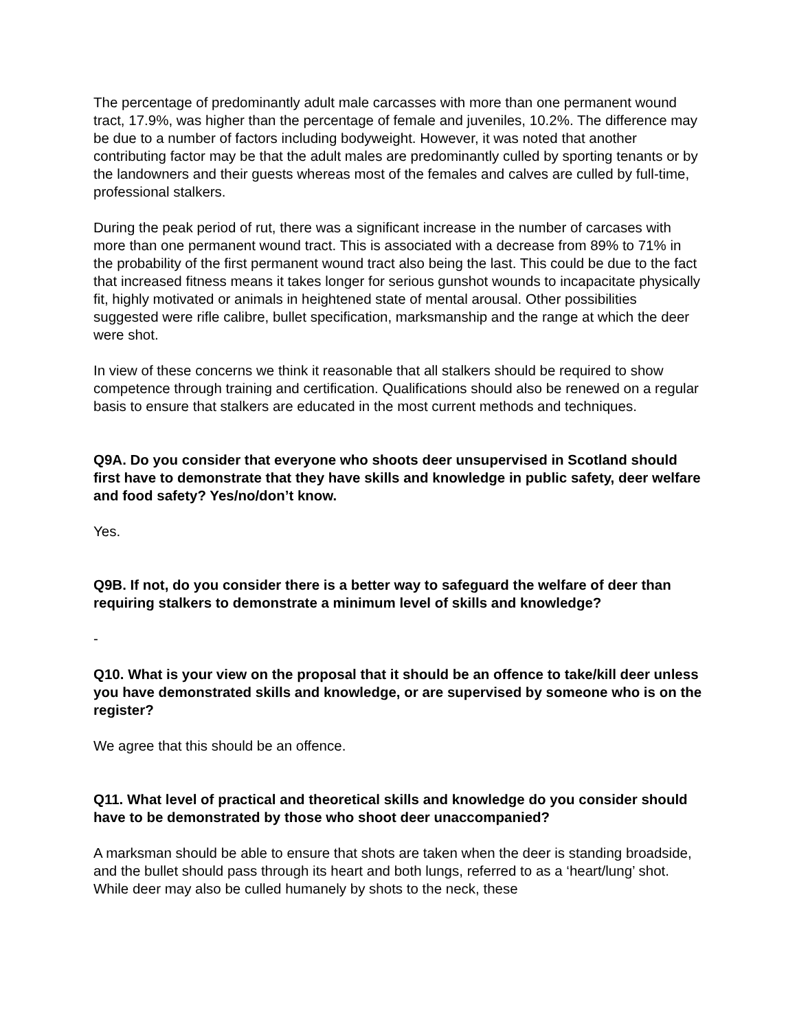The percentage of predominantly adult male carcasses with more than one permanent wound tract, 17.9%, was higher than the percentage of female and juveniles, 10.2%. The difference may be due to a number of factors including bodyweight. However, it was noted that another contributing factor may be that the adult males are predominantly culled by sporting tenants or by the landowners and their guests whereas most of the females and calves are culled by full-time, professional stalkers.
During the peak period of rut, there was a significant increase in the number of carcases with more than one permanent wound tract. This is associated with a decrease from 89% to 71% in the probability of the first permanent wound tract also being the last. This could be due to the fact that increased fitness means it takes longer for serious gunshot wounds to incapacitate physically fit, highly motivated or animals in heightened state of mental arousal. Other possibilities suggested were rifle calibre, bullet specification, marksmanship and the range at which the deer were shot.
In view of these concerns we think it reasonable that all stalkers should be required to show competence through training and certification. Qualifications should also be renewed on a regular basis to ensure that stalkers are educated in the most current methods and techniques.
Q9A. Do you consider that everyone who shoots deer unsupervised in Scotland should first have to demonstrate that they have skills and knowledge in public safety, deer welfare and food safety? Yes/no/don’t know.
Yes.
Q9B. If not, do you consider there is a better way to safeguard the welfare of deer than requiring stalkers to demonstrate a minimum level of skills and knowledge?
-
Q10. What is your view on the proposal that it should be an offence to take/kill deer unless you have demonstrated skills and knowledge, or are supervised by someone who is on the register?
We agree that this should be an offence.
Q11. What level of practical and theoretical skills and knowledge do you consider should have to be demonstrated by those who shoot deer unaccompanied?
A marksman should be able to ensure that shots are taken when the deer is standing broadside, and the bullet should pass through its heart and both lungs, referred to as a ‘heart/lung’ shot. While deer may also be culled humanely by shots to the neck, these